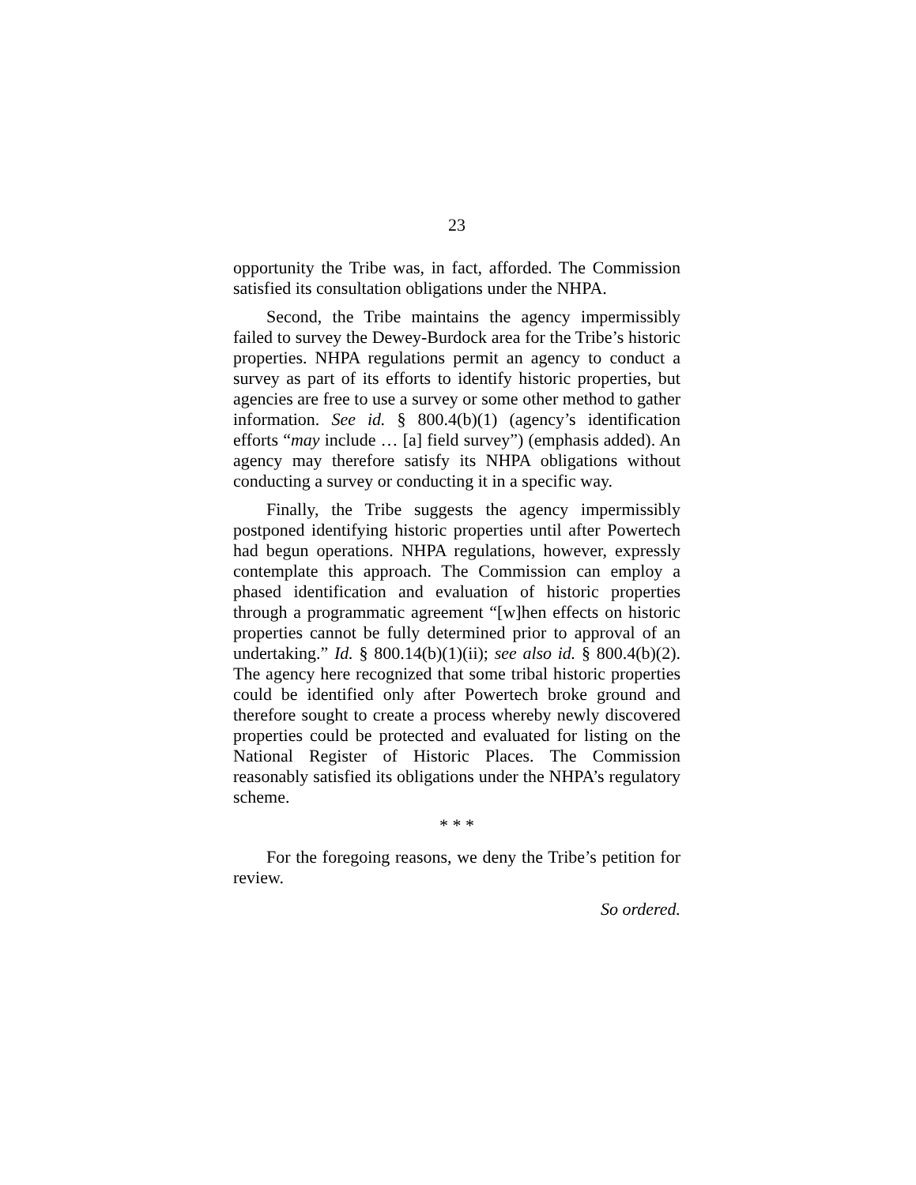23
opportunity the Tribe was, in fact, afforded. The Commission satisfied its consultation obligations under the NHPA.
Second, the Tribe maintains the agency impermissibly failed to survey the Dewey-Burdock area for the Tribe’s historic properties. NHPA regulations permit an agency to conduct a survey as part of its efforts to identify historic properties, but agencies are free to use a survey or some other method to gather information. See id. § 800.4(b)(1) (agency’s identification efforts “may include … [a] field survey”) (emphasis added). An agency may therefore satisfy its NHPA obligations without conducting a survey or conducting it in a specific way.
Finally, the Tribe suggests the agency impermissibly postponed identifying historic properties until after Powertech had begun operations. NHPA regulations, however, expressly contemplate this approach. The Commission can employ a phased identification and evaluation of historic properties through a programmatic agreement “[w]hen effects on historic properties cannot be fully determined prior to approval of an undertaking.” Id. § 800.14(b)(1)(ii); see also id. § 800.4(b)(2). The agency here recognized that some tribal historic properties could be identified only after Powertech broke ground and therefore sought to create a process whereby newly discovered properties could be protected and evaluated for listing on the National Register of Historic Places. The Commission reasonably satisfied its obligations under the NHPA’s regulatory scheme.
* * *
For the foregoing reasons, we deny the Tribe’s petition for review.
So ordered.